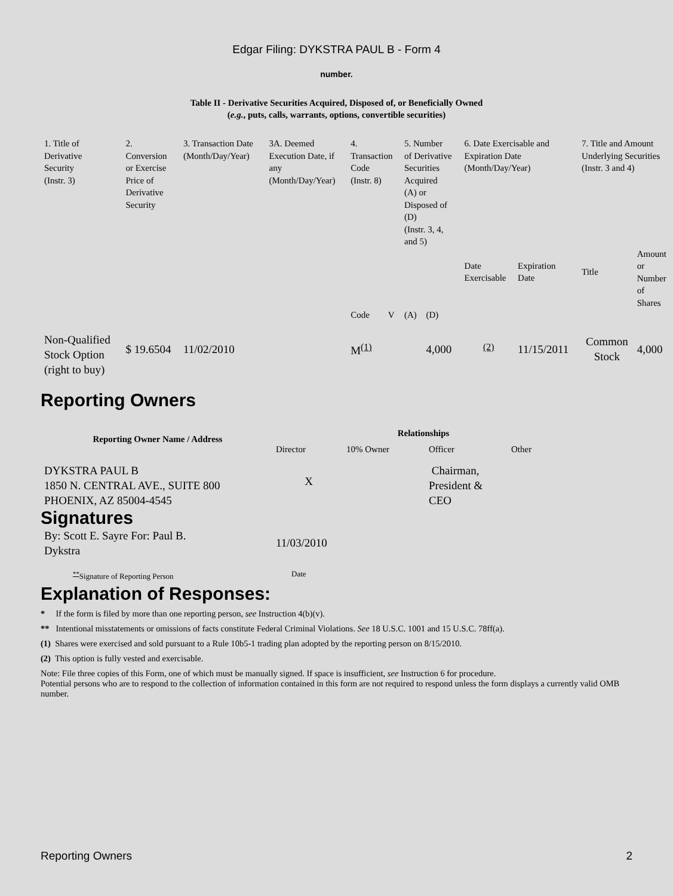Edgar Filing: DYKSTRA PAUL B - Form 4
number.
Table II - Derivative Securities Acquired, Disposed of, or Beneficially Owned
(e.g., puts, calls, warrants, options, convertible securities)
| 1. Title of Derivative Security (Instr. 3) | 2. Conversion or Exercise Price of Derivative Security | 3. Transaction Date (Month/Day/Year) | 3A. Deemed Execution Date, if any (Month/Day/Year) | 4. Transaction Code (Instr. 8) | | 5. Number of Derivative Securities Acquired (A) or Disposed of (D) (Instr. 3, 4, and 5) | | 6. Date Exercisable and Expiration Date (Month/Day/Year) | | 7. Title and Amount Underlying Securities (Instr. 3 and 4) | |
| --- | --- | --- | --- | --- | --- | --- | --- | --- | --- | --- | --- |
| | | | | | | | | Date Exercisable | Expiration Date | Title | Amount or Number of Shares |
| | | | | Code | V | (A) | (D) | | | | |
| Non-Qualified Stock Option (right to buy) | $ 19.6504 | 11/02/2010 | | M<sup>(1)</sup> | | | 4,000 | <sup>(2)</sup> | 11/15/2011 | Common Stock | 4,000 |
Reporting Owners
| Reporting Owner Name / Address | Relationships | | | |
| --- | --- | --- | --- | --- |
| | Director | 10% Owner | Officer | Other |
| DYKSTRA PAUL B 1850 N. CENTRAL AVE., SUITE 800 PHOENIX, AZ 85004-4545 | X | | Chairman, President & CEO | |
Signatures
| By: Scott E. Sayre For: Paul B. Dykstra | 11/03/2010 |
| <sup>**</sup> Signature of Reporting Person | Date |
Explanation of Responses:
* If the form is filed by more than one reporting person, see Instruction 4(b)(v).
** Intentional misstatements or omissions of facts constitute Federal Criminal Violations. See 18 U.S.C. 1001 and 15 U.S.C. 78ff(a).
(1) Shares were exercised and sold pursuant to a Rule 10b5-1 trading plan adopted by the reporting person on 8/15/2010.
(2) This option is fully vested and exercisable.
Note: File three copies of this Form, one of which must be manually signed. If space is insufficient, see Instruction 6 for procedure.
Potential persons who are to respond to the collection of information contained in this form are not required to respond unless the form displays a currently valid OMB number.
Reporting Owners 2